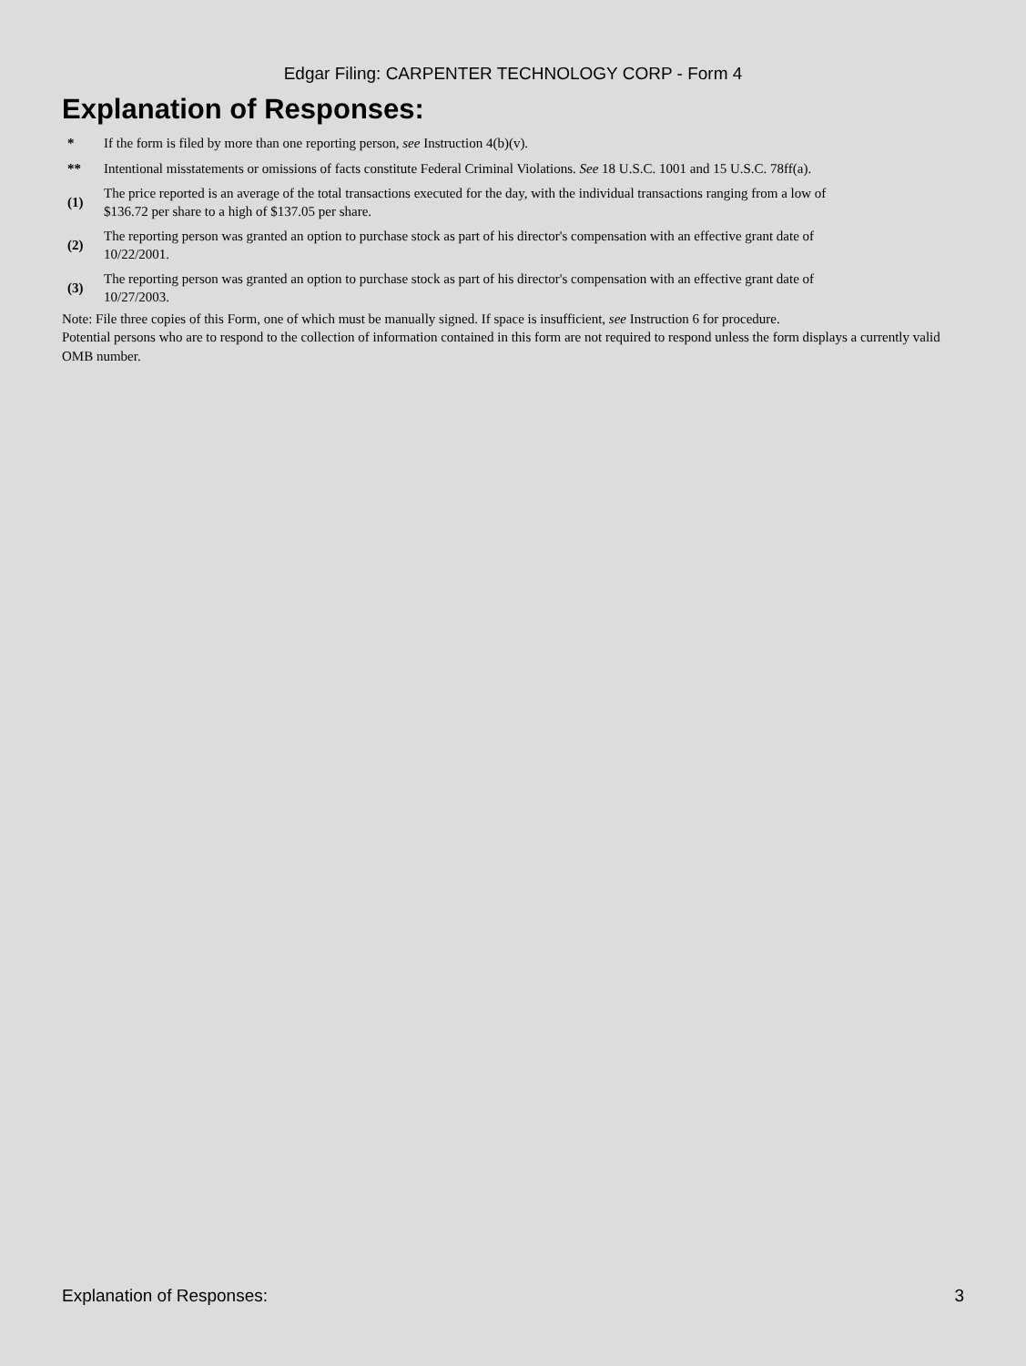Edgar Filing: CARPENTER TECHNOLOGY CORP - Form 4
Explanation of Responses:
| * | If the form is filed by more than one reporting person, see Instruction 4(b)(v). |
| ** | Intentional misstatements or omissions of facts constitute Federal Criminal Violations. See 18 U.S.C. 1001 and 15 U.S.C. 78ff(a). |
| (1) | The price reported is an average of the total transactions executed for the day, with the individual transactions ranging from a low of $136.72 per share to a high of $137.05 per share. |
| (2) | The reporting person was granted an option to purchase stock as part of his director's compensation with an effective grant date of 10/22/2001. |
| (3) | The reporting person was granted an option to purchase stock as part of his director's compensation with an effective grant date of 10/27/2003. |
Note: File three copies of this Form, one of which must be manually signed. If space is insufficient, see Instruction 6 for procedure.
Potential persons who are to respond to the collection of information contained in this form are not required to respond unless the form displays a currently valid OMB number.
Explanation of Responses: 3